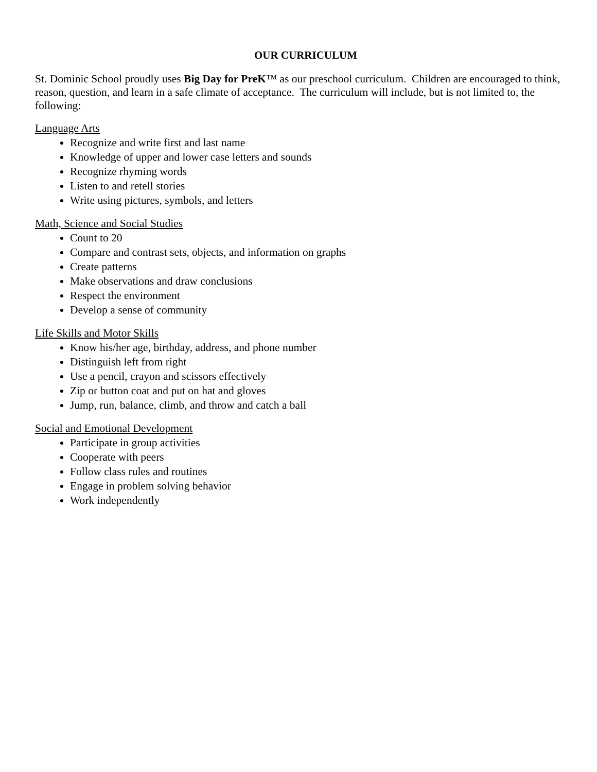OUR CURRICULUM
St. Dominic School proudly uses Big Day for PreK™ as our preschool curriculum. Children are encouraged to think, reason, question, and learn in a safe climate of acceptance. The curriculum will include, but is not limited to, the following:
Language Arts
Recognize and write first and last name
Knowledge of upper and lower case letters and sounds
Recognize rhyming words
Listen to and retell stories
Write using pictures, symbols, and letters
Math, Science and Social Studies
Count to 20
Compare and contrast sets, objects, and information on graphs
Create patterns
Make observations and draw conclusions
Respect the environment
Develop a sense of community
Life Skills and Motor Skills
Know his/her age, birthday, address, and phone number
Distinguish left from right
Use a pencil, crayon and scissors effectively
Zip or button coat and put on hat and gloves
Jump, run, balance, climb, and throw and catch a ball
Social and Emotional Development
Participate in group activities
Cooperate with peers
Follow class rules and routines
Engage in problem solving behavior
Work independently